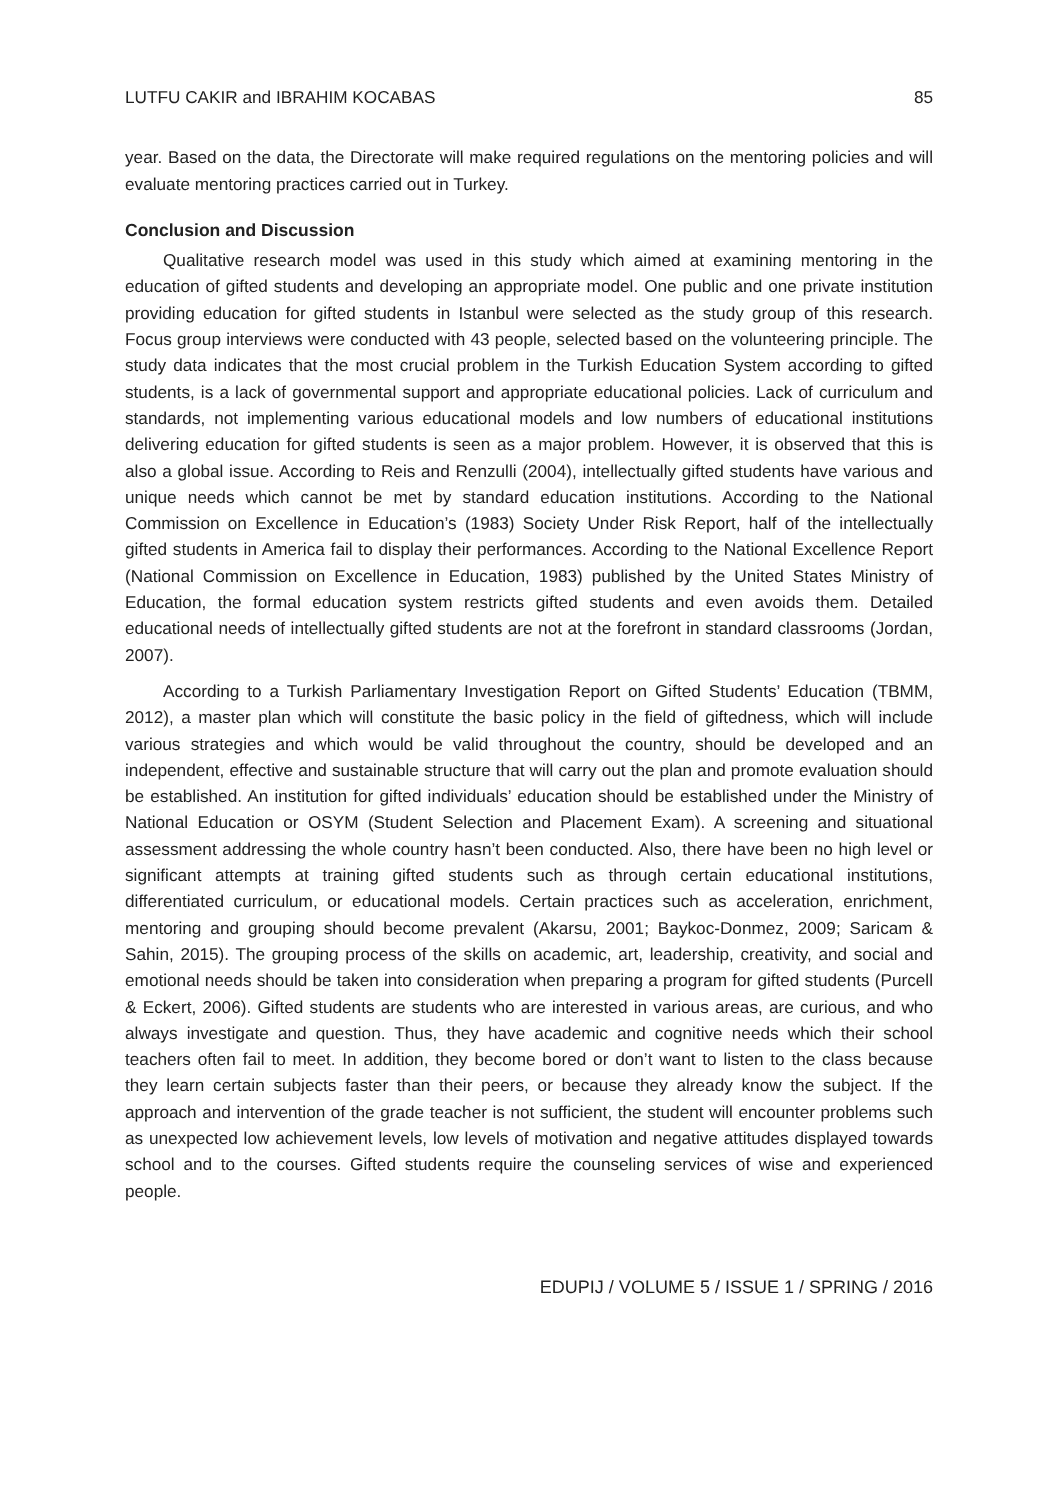LUTFU CAKIR and IBRAHIM KOCABAS 85
year. Based on the data, the Directorate will make required regulations on the mentoring policies and will evaluate mentoring practices carried out in Turkey.
Conclusion and Discussion
Qualitative research model was used in this study which aimed at examining mentoring in the education of gifted students and developing an appropriate model. One public and one private institution providing education for gifted students in Istanbul were selected as the study group of this research. Focus group interviews were conducted with 43 people, selected based on the volunteering principle. The study data indicates that the most crucial problem in the Turkish Education System according to gifted students, is a lack of governmental support and appropriate educational policies. Lack of curriculum and standards, not implementing various educational models and low numbers of educational institutions delivering education for gifted students is seen as a major problem. However, it is observed that this is also a global issue. According to Reis and Renzulli (2004), intellectually gifted students have various and unique needs which cannot be met by standard education institutions. According to the National Commission on Excellence in Education’s (1983) Society Under Risk Report, half of the intellectually gifted students in America fail to display their performances. According to the National Excellence Report (National Commission on Excellence in Education, 1983) published by the United States Ministry of Education, the formal education system restricts gifted students and even avoids them. Detailed educational needs of intellectually gifted students are not at the forefront in standard classrooms (Jordan, 2007).
According to a Turkish Parliamentary Investigation Report on Gifted Students’ Education (TBMM, 2012), a master plan which will constitute the basic policy in the field of giftedness, which will include various strategies and which would be valid throughout the country, should be developed and an independent, effective and sustainable structure that will carry out the plan and promote evaluation should be established. An institution for gifted individuals’ education should be established under the Ministry of National Education or OSYM (Student Selection and Placement Exam). A screening and situational assessment addressing the whole country hasn’t been conducted. Also, there have been no high level or significant attempts at training gifted students such as through certain educational institutions, differentiated curriculum, or educational models. Certain practices such as acceleration, enrichment, mentoring and grouping should become prevalent (Akarsu, 2001; Baykoc-Donmez, 2009; Saricam & Sahin, 2015). The grouping process of the skills on academic, art, leadership, creativity, and social and emotional needs should be taken into consideration when preparing a program for gifted students (Purcell & Eckert, 2006). Gifted students are students who are interested in various areas, are curious, and who always investigate and question. Thus, they have academic and cognitive needs which their school teachers often fail to meet. In addition, they become bored or don’t want to listen to the class because they learn certain subjects faster than their peers, or because they already know the subject. If the approach and intervention of the grade teacher is not sufficient, the student will encounter problems such as unexpected low achievement levels, low levels of motivation and negative attitudes displayed towards school and to the courses. Gifted students require the counseling services of wise and experienced people.
EDUPIJ / VOLUME 5 / ISSUE 1 / SPRING / 2016